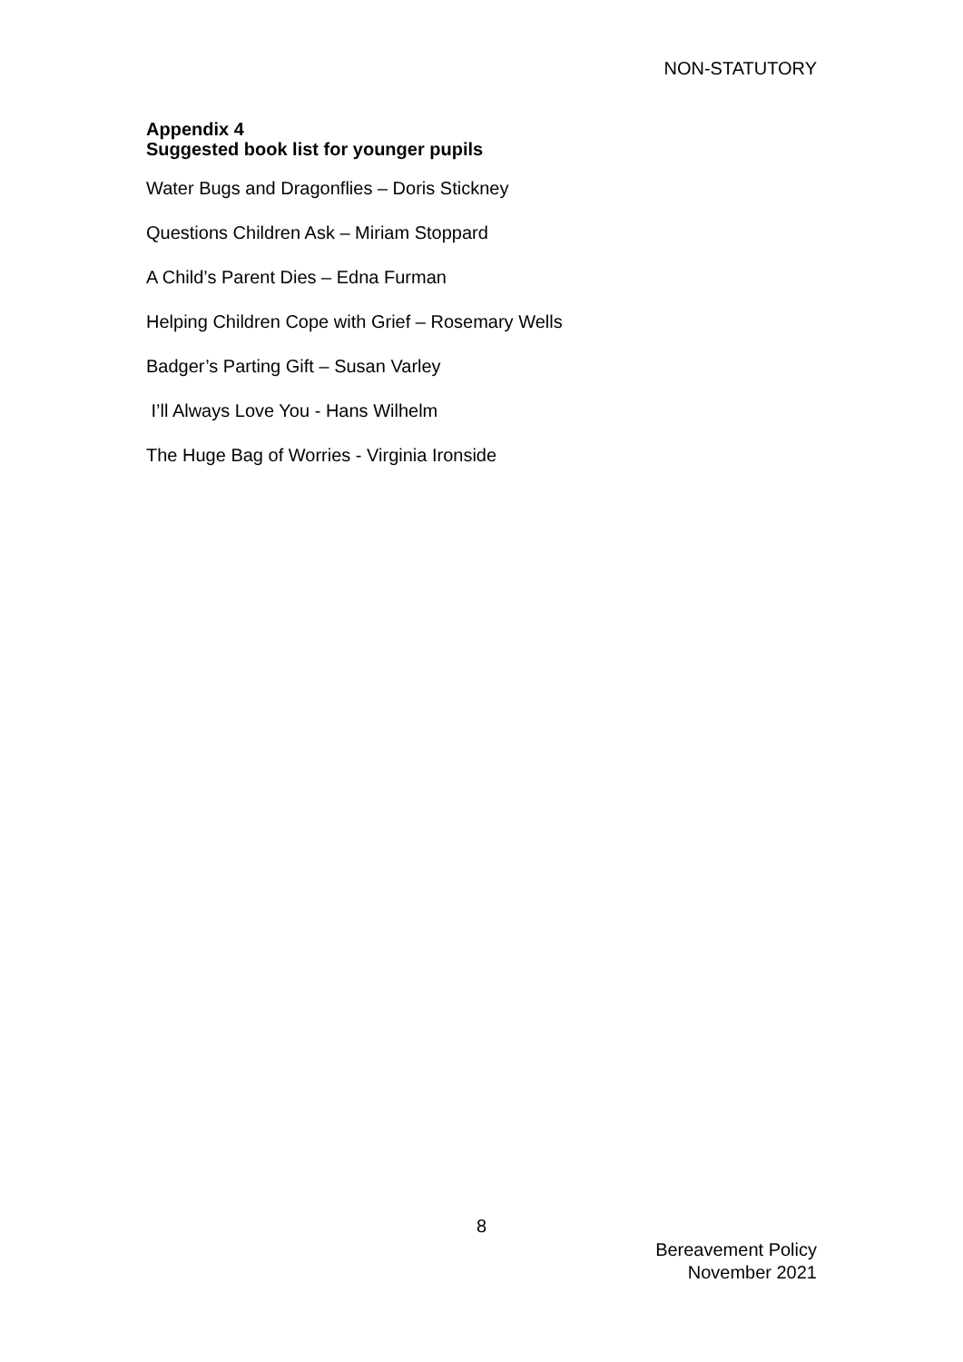NON-STATUTORY
Appendix 4
Suggested book list for younger pupils
Water Bugs and Dragonflies – Doris Stickney
Questions Children Ask – Miriam Stoppard
A Child’s Parent Dies – Edna Furman
Helping Children Cope with Grief – Rosemary Wells
Badger’s Parting Gift – Susan Varley
I’ll Always Love You - Hans Wilhelm
The Huge Bag of Worries - Virginia Ironside
8
Bereavement Policy
November 2021